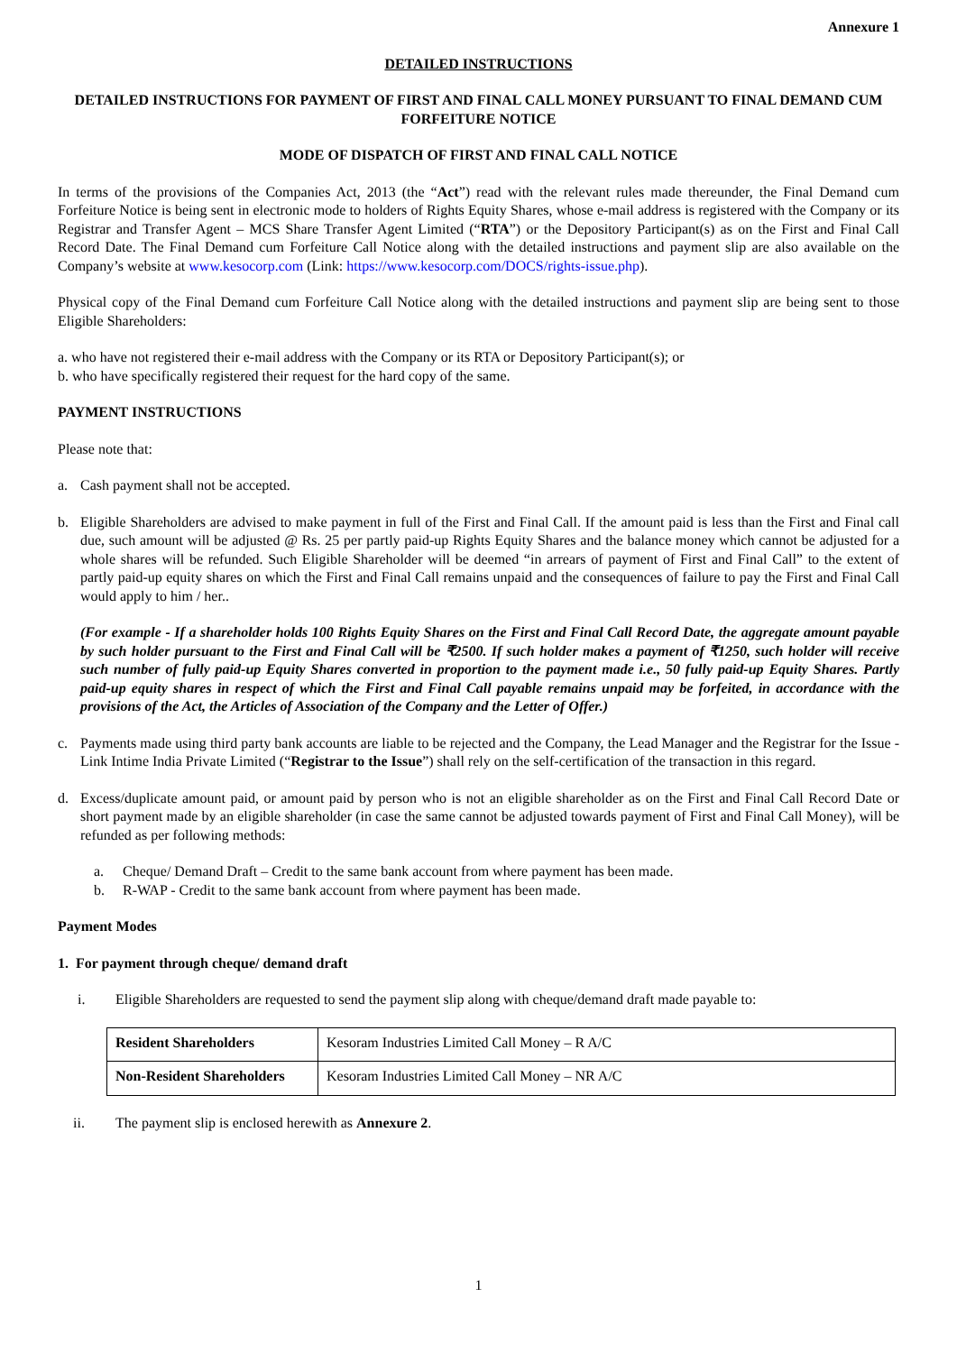Annexure 1
DETAILED INSTRUCTIONS
DETAILED INSTRUCTIONS FOR PAYMENT OF FIRST AND FINAL CALL MONEY PURSUANT TO FINAL DEMAND CUM FORFEITURE NOTICE
MODE OF DISPATCH OF FIRST AND FINAL CALL NOTICE
In terms of the provisions of the Companies Act, 2013 (the “Act”) read with the relevant rules made thereunder, the Final Demand cum Forfeiture Notice is being sent in electronic mode to holders of Rights Equity Shares, whose e-mail address is registered with the Company or its Registrar and Transfer Agent – MCS Share Transfer Agent Limited (“RTA”) or the Depository Participant(s) as on the First and Final Call Record Date. The Final Demand cum Forfeiture Call Notice along with the detailed instructions and payment slip are also available on the Company’s website at www.kesocorp.com (Link: https://www.kesocorp.com/DOCS/rights-issue.php).
Physical copy of the Final Demand cum Forfeiture Call Notice along with the detailed instructions and payment slip are being sent to those Eligible Shareholders:
a. who have not registered their e-mail address with the Company or its RTA or Depository Participant(s); or
b. who have specifically registered their request for the hard copy of the same.
PAYMENT INSTRUCTIONS
Please note that:
a. Cash payment shall not be accepted.
b. Eligible Shareholders are advised to make payment in full of the First and Final Call. If the amount paid is less than the First and Final call due, such amount will be adjusted @ Rs. 25 per partly paid-up Rights Equity Shares and the balance money which cannot be adjusted for a whole shares will be refunded. Such Eligible Shareholder will be deemed “in arrears of payment of First and Final Call” to the extent of partly paid-up equity shares on which the First and Final Call remains unpaid and the consequences of failure to pay the First and Final Call would apply to him / her..
(For example - If a shareholder holds 100 Rights Equity Shares on the First and Final Call Record Date, the aggregate amount payable by such holder pursuant to the First and Final Call will be ₹2500. If such holder makes a payment of ₹1250, such holder will receive such number of fully paid-up Equity Shares converted in proportion to the payment made i.e., 50 fully paid-up Equity Shares. Partly paid-up equity shares in respect of which the First and Final Call payable remains unpaid may be forfeited, in accordance with the provisions of the Act, the Articles of Association of the Company and the Letter of Offer.)
c. Payments made using third party bank accounts are liable to be rejected and the Company, the Lead Manager and the Registrar for the Issue - Link Intime India Private Limited (“Registrar to the Issue”) shall rely on the self-certification of the transaction in this regard.
d. Excess/duplicate amount paid, or amount paid by person who is not an eligible shareholder as on the First and Final Call Record Date or short payment made by an eligible shareholder (in case the same cannot be adjusted towards payment of First and Final Call Money), will be refunded as per following methods:
a. Cheque/ Demand Draft – Credit to the same bank account from where payment has been made.
b. R-WAP - Credit to the same bank account from where payment has been made.
Payment Modes
1. For payment through cheque/ demand draft
i. Eligible Shareholders are requested to send the payment slip along with cheque/demand draft made payable to:
| Resident Shareholders | Kesoram Industries Limited Call Money – R A/C |
| Non-Resident Shareholders | Kesoram Industries Limited Call Money – NR A/C |
ii. The payment slip is enclosed herewith as Annexure 2.
1